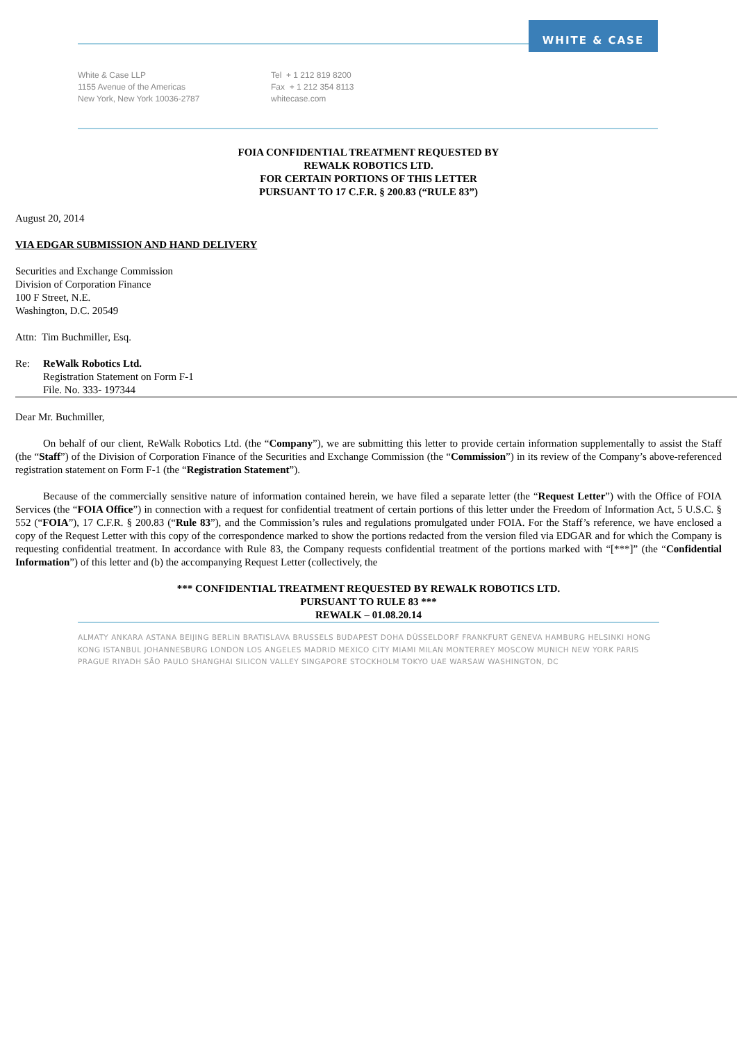WHITE & CASE
White & Case LLP
1155 Avenue of the Americas
New York, New York 10036-2787
Tel + 1 212 819 8200
Fax + 1 212 354 8113
whitecase.com
FOIA CONFIDENTIAL TREATMENT REQUESTED BY
REWALK ROBOTICS LTD.
FOR CERTAIN PORTIONS OF THIS LETTER
PURSUANT TO 17 C.F.R. § 200.83 (“RULE 83”)
August 20, 2014
VIA EDGAR SUBMISSION AND HAND DELIVERY
Securities and Exchange Commission
Division of Corporation Finance
100 F Street, N.E.
Washington, D.C. 20549
Attn: Tim Buchmiller, Esq.
Re: ReWalk Robotics Ltd.
Registration Statement on Form F-1
File. No. 333- 197344
Dear Mr. Buchmiller,
On behalf of our client, ReWalk Robotics Ltd. (the “Company”), we are submitting this letter to provide certain information supplementally to assist the Staff (the “Staff”) of the Division of Corporation Finance of the Securities and Exchange Commission (the “Commission”) in its review of the Company’s above-referenced registration statement on Form F-1 (the “Registration Statement”).
Because of the commercially sensitive nature of information contained herein, we have filed a separate letter (the “Request Letter”) with the Office of FOIA Services (the “FOIA Office”) in connection with a request for confidential treatment of certain portions of this letter under the Freedom of Information Act, 5 U.S.C. § 552 (“FOIA”), 17 C.F.R. § 200.83 (“Rule 83”), and the Commission’s rules and regulations promulgated under FOIA. For the Staff’s reference, we have enclosed a copy of the Request Letter with this copy of the correspondence marked to show the portions redacted from the version filed via EDGAR and for which the Company is requesting confidential treatment. In accordance with Rule 83, the Company requests confidential treatment of the portions marked with “[***]” (the “Confidential Information”) of this letter and (b) the accompanying Request Letter (collectively, the
*** CONFIDENTIAL TREATMENT REQUESTED BY REWALK ROBOTICS LTD.
PURSUANT TO RULE 83 ***
REWALK – 01.08.20.14
ALMATY ANKARA ASTANA BEIJING BERLIN BRATISLAVA BRUSSELS BUDAPEST DOHA DÜSSELDORF FRANKFURT GENEVA HAMBURG HELSINKI HONG KONG ISTANBUL JOHANNESBURG LONDON LOS ANGELES MADRID MEXICO CITY MIAMI MILAN MONTERREY MOSCOW MUNICH NEW YORK PARIS PRAGUE RIYADH SÃO PAULO SHANGHAI SILICON VALLEY SINGAPORE STOCKHOLM TOKYO UAE WARSAW WASHINGTON, DC